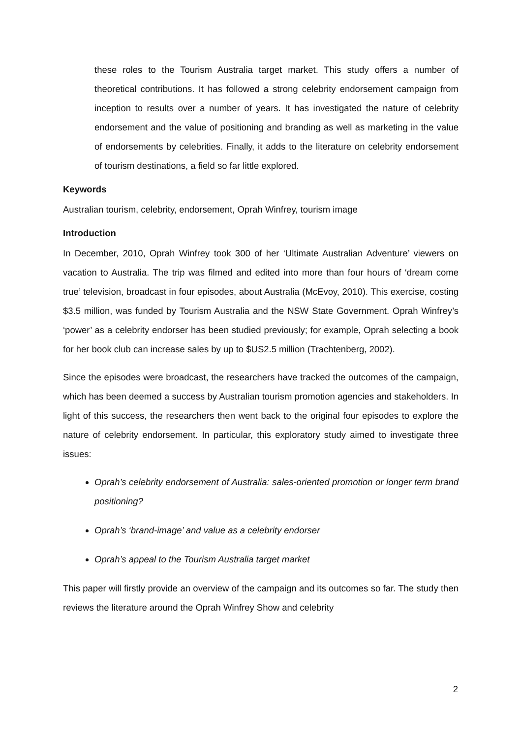these roles to the Tourism Australia target market. This study offers a number of theoretical contributions. It has followed a strong celebrity endorsement campaign from inception to results over a number of years. It has investigated the nature of celebrity endorsement and the value of positioning and branding as well as marketing in the value of endorsements by celebrities. Finally, it adds to the literature on celebrity endorsement of tourism destinations, a field so far little explored.
Keywords
Australian tourism, celebrity, endorsement, Oprah Winfrey, tourism image
Introduction
In December, 2010, Oprah Winfrey took 300 of her ‘Ultimate Australian Adventure’ viewers on vacation to Australia. The trip was filmed and edited into more than four hours of ‘dream come true’ television, broadcast in four episodes, about Australia (McEvoy, 2010). This exercise, costing $3.5 million, was funded by Tourism Australia and the NSW State Government. Oprah Winfrey’s ‘power’ as a celebrity endorser has been studied previously; for example, Oprah selecting a book for her book club can increase sales by up to $US2.5 million (Trachtenberg, 2002).
Since the episodes were broadcast, the researchers have tracked the outcomes of the campaign, which has been deemed a success by Australian tourism promotion agencies and stakeholders. In light of this success, the researchers then went back to the original four episodes to explore the nature of celebrity endorsement. In particular, this exploratory study aimed to investigate three issues:
Oprah’s celebrity endorsement of Australia: sales-oriented promotion or longer term brand positioning?
Oprah’s ‘brand-image’ and value as a celebrity endorser
Oprah’s appeal to the Tourism Australia target market
This paper will firstly provide an overview of the campaign and its outcomes so far. The study then reviews the literature around the Oprah Winfrey Show and celebrity
2